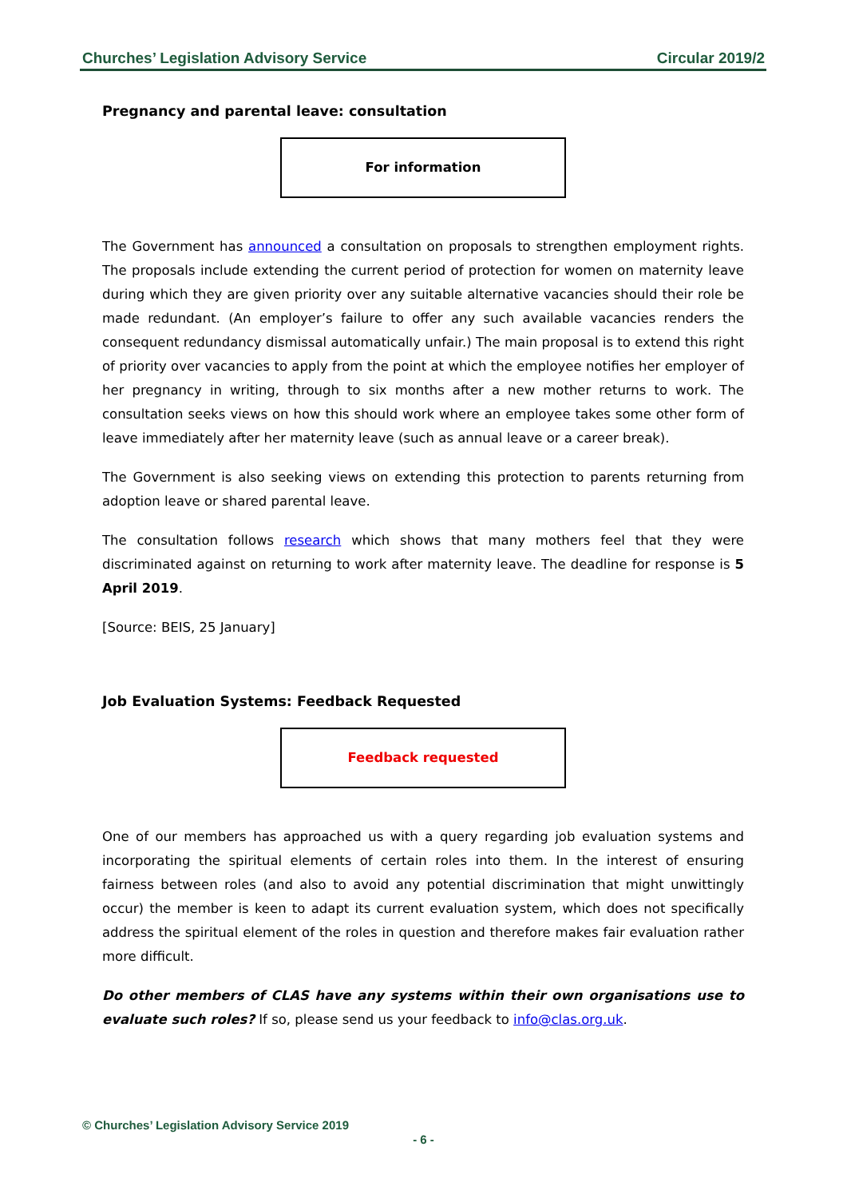Churches’ Legislation Advisory Service Circular 2019/2
Pregnancy and parental leave: consultation
For information
The Government has announced a consultation on proposals to strengthen employment rights. The proposals include extending the current period of protection for women on maternity leave during which they are given priority over any suitable alternative vacancies should their role be made redundant. (An employer’s failure to offer any such available vacancies renders the consequent redundancy dismissal automatically unfair.) The main proposal is to extend this right of priority over vacancies to apply from the point at which the employee notifies her employer of her pregnancy in writing, through to six months after a new mother returns to work. The consultation seeks views on how this should work where an employee takes some other form of leave immediately after her maternity leave (such as annual leave or a career break).
The Government is also seeking views on extending this protection to parents returning from adoption leave or shared parental leave.
The consultation follows research which shows that many mothers feel that they were discriminated against on returning to work after maternity leave. The deadline for response is 5 April 2019.
[Source: BEIS, 25 January]
Job Evaluation Systems: Feedback Requested
Feedback requested
One of our members has approached us with a query regarding job evaluation systems and incorporating the spiritual elements of certain roles into them. In the interest of ensuring fairness between roles (and also to avoid any potential discrimination that might unwittingly occur) the member is keen to adapt its current evaluation system, which does not specifically address the spiritual element of the roles in question and therefore makes fair evaluation rather more difficult.
Do other members of CLAS have any systems within their own organisations use to evaluate such roles? If so, please send us your feedback to info@clas.org.uk.
© Churches’ Legislation Advisory Service 2019
- 6 -